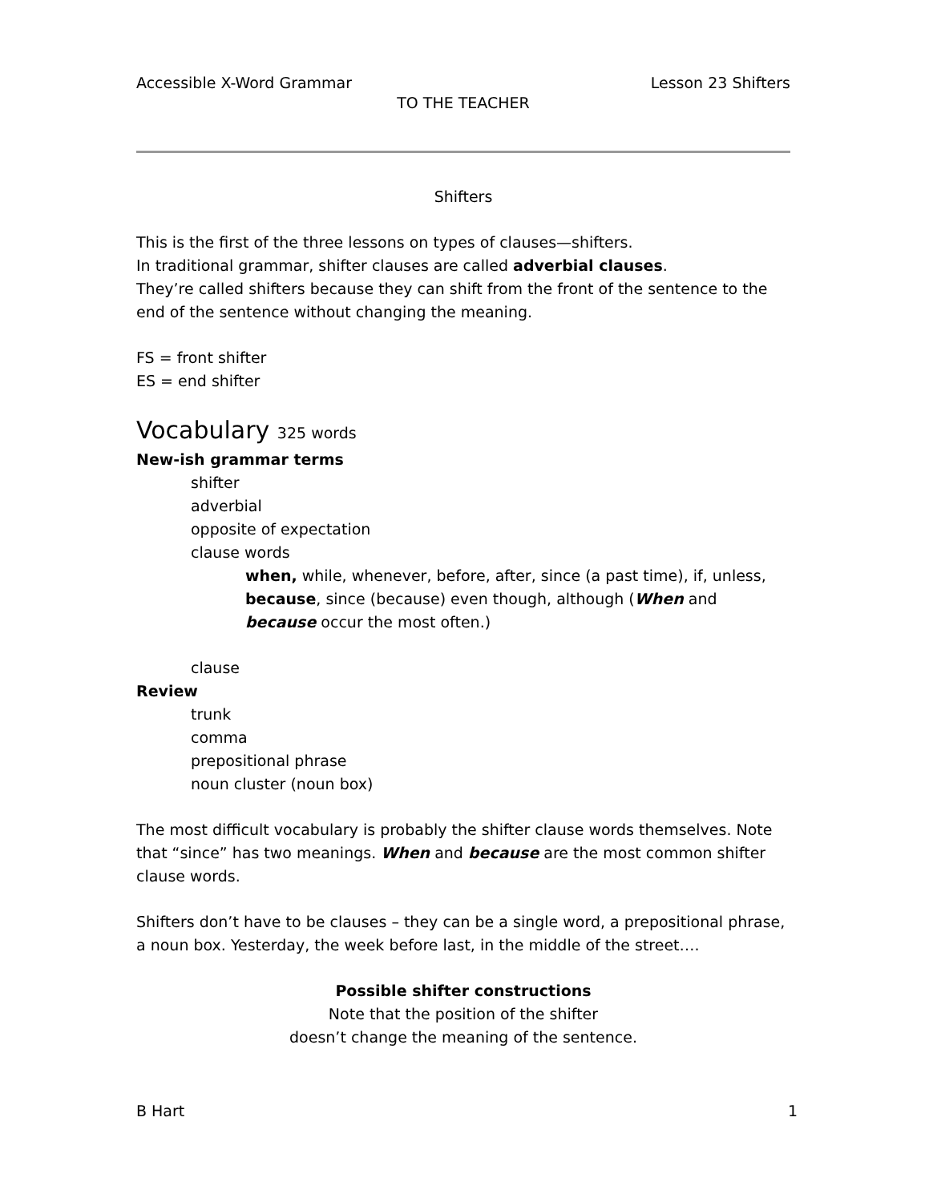Accessible X-Word Grammar Lesson 23 Shifters
TO THE TEACHER
Shifters
This is the first of the three lessons on types of clauses—shifters.
In traditional grammar, shifter clauses are called adverbial clauses.
They’re called shifters because they can shift from the front of the sentence to the end of the sentence without changing the meaning.
FS = front shifter
ES = end shifter
Vocabulary 325 words
New-ish grammar terms
shifter
adverbial
opposite of expectation
clause words
when, while, whenever, before, after, since (a past time), if, unless, because, since (because) even though, although (When and because occur the most often.)
clause
Review
trunk
comma
prepositional phrase
noun cluster (noun box)
The most difficult vocabulary is probably the shifter clause words themselves. Note that “since” has two meanings. When and because are the most common shifter clause words.
Shifters don’t have to be clauses – they can be a single word, a prepositional phrase, a noun box. Yesterday, the week before last, in the middle of the street….
Possible shifter constructions
Note that the position of the shifter
doesn’t change the meaning of the sentence.
B Hart 1